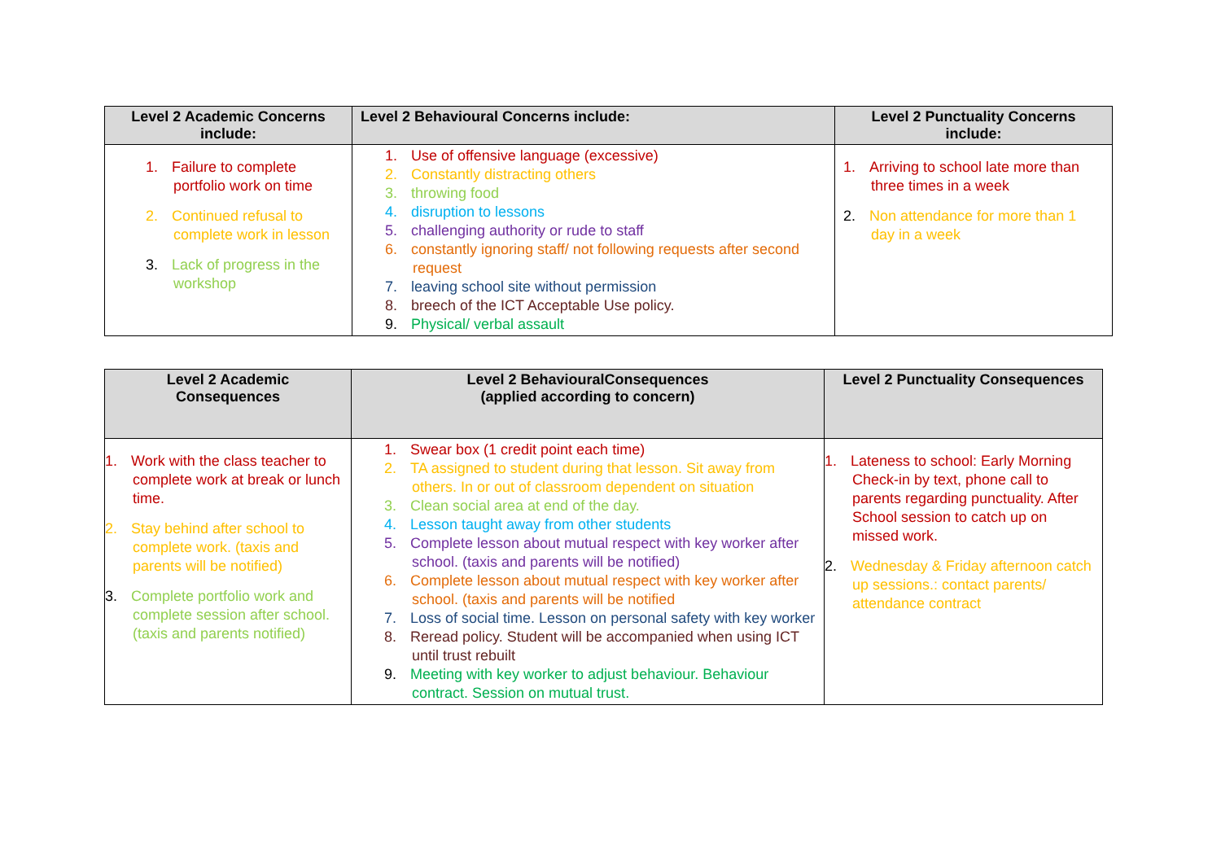| Level 2 Academic Concerns include: | Level 2 Behavioural Concerns include: | Level 2 Punctuality Concerns include: |
| --- | --- | --- |
| 1. Failure to complete portfolio work on time 2. Continued refusal to complete work in lesson 3. Lack of progress in the workshop | 1. Use of offensive language (excessive) 2. Constantly distracting others 3. throwing food 4. disruption to lessons 5. challenging authority or rude to staff 6. constantly ignoring staff/ not following requests after second request 7. leaving school site without permission 8. breech of the ICT Acceptable Use policy. 9. Physical/ verbal assault | 1. Arriving to school late more than three times in a week 2. Non attendance for more than 1 day in a week |
| Level 2 Academic Consequences | Level 2 BehaviouralConsequences (applied according to concern) | Level 2 Punctuality Consequences |
| --- | --- | --- |
| 1. Work with the class teacher to complete work at break or lunch time. 2. Stay behind after school to complete work. (taxis and parents will be notified) 3. Complete portfolio work and complete session after school. (taxis and parents notified) | 1. Swear box (1 credit point each time) 2. TA assigned to student during that lesson. Sit away from others. In or out of classroom dependent on situation 3. Clean social area at end of the day. 4. Lesson taught away from other students 5. Complete lesson about mutual respect with key worker after school. (taxis and parents will be notified) 6. Complete lesson about mutual respect with key worker after school. (taxis and parents will be notified 7. Loss of social time. Lesson on personal safety with key worker 8. Reread policy. Student will be accompanied when using ICT until trust rebuilt 9. Meeting with key worker to adjust behaviour. Behaviour contract. Session on mutual trust. | 1. Lateness to school: Early Morning Check-in by text, phone call to parents regarding punctuality. After School session to catch up on missed work. 2. Wednesday & Friday afternoon catch up sessions.: contact parents/ attendance contract |